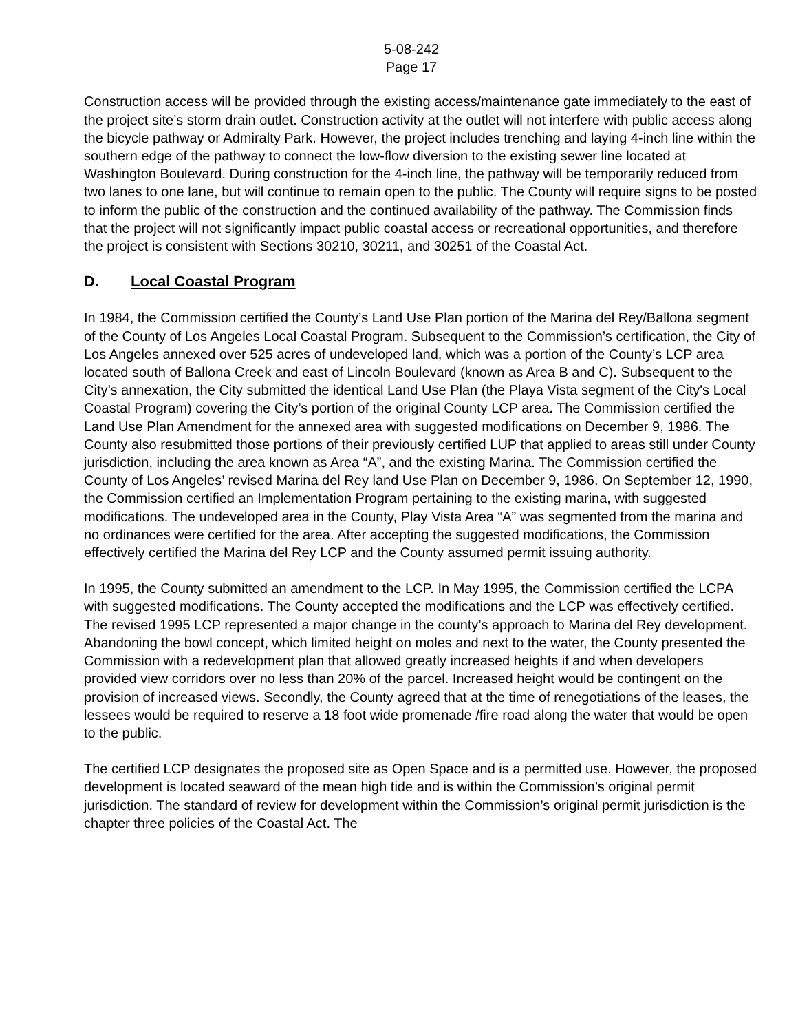5-08-242
Page 17
Construction access will be provided through the existing access/maintenance gate immediately to the east of the project site’s storm drain outlet. Construction activity at the outlet will not interfere with public access along the bicycle pathway or Admiralty Park. However, the project includes trenching and laying 4-inch line within the southern edge of the pathway to connect the low-flow diversion to the existing sewer line located at Washington Boulevard. During construction for the 4-inch line, the pathway will be temporarily reduced from two lanes to one lane, but will continue to remain open to the public. The County will require signs to be posted to inform the public of the construction and the continued availability of the pathway. The Commission finds that the project will not significantly impact public coastal access or recreational opportunities, and therefore the project is consistent with Sections 30210, 30211, and 30251 of the Coastal Act.
D. Local Coastal Program
In 1984, the Commission certified the County’s Land Use Plan portion of the Marina del Rey/Ballona segment of the County of Los Angeles Local Coastal Program. Subsequent to the Commission’s certification, the City of Los Angeles annexed over 525 acres of undeveloped land, which was a portion of the County’s LCP area located south of Ballona Creek and east of Lincoln Boulevard (known as Area B and C). Subsequent to the City’s annexation, the City submitted the identical Land Use Plan (the Playa Vista segment of the City's Local Coastal Program) covering the City’s portion of the original County LCP area. The Commission certified the Land Use Plan Amendment for the annexed area with suggested modifications on December 9, 1986. The County also resubmitted those portions of their previously certified LUP that applied to areas still under County jurisdiction, including the area known as Area “A”, and the existing Marina. The Commission certified the County of Los Angeles’ revised Marina del Rey land Use Plan on December 9, 1986. On September 12, 1990, the Commission certified an Implementation Program pertaining to the existing marina, with suggested modifications. The undeveloped area in the County, Play Vista Area “A” was segmented from the marina and no ordinances were certified for the area. After accepting the suggested modifications, the Commission effectively certified the Marina del Rey LCP and the County assumed permit issuing authority.
In 1995, the County submitted an amendment to the LCP. In May 1995, the Commission certified the LCPA with suggested modifications. The County accepted the modifications and the LCP was effectively certified. The revised 1995 LCP represented a major change in the county’s approach to Marina del Rey development. Abandoning the bowl concept, which limited height on moles and next to the water, the County presented the Commission with a redevelopment plan that allowed greatly increased heights if and when developers provided view corridors over no less than 20% of the parcel. Increased height would be contingent on the provision of increased views. Secondly, the County agreed that at the time of renegotiations of the leases, the lessees would be required to reserve a 18 foot wide promenade /fire road along the water that would be open to the public.
The certified LCP designates the proposed site as Open Space and is a permitted use. However, the proposed development is located seaward of the mean high tide and is within the Commission’s original permit jurisdiction. The standard of review for development within the Commission’s original permit jurisdiction is the chapter three policies of the Coastal Act. The